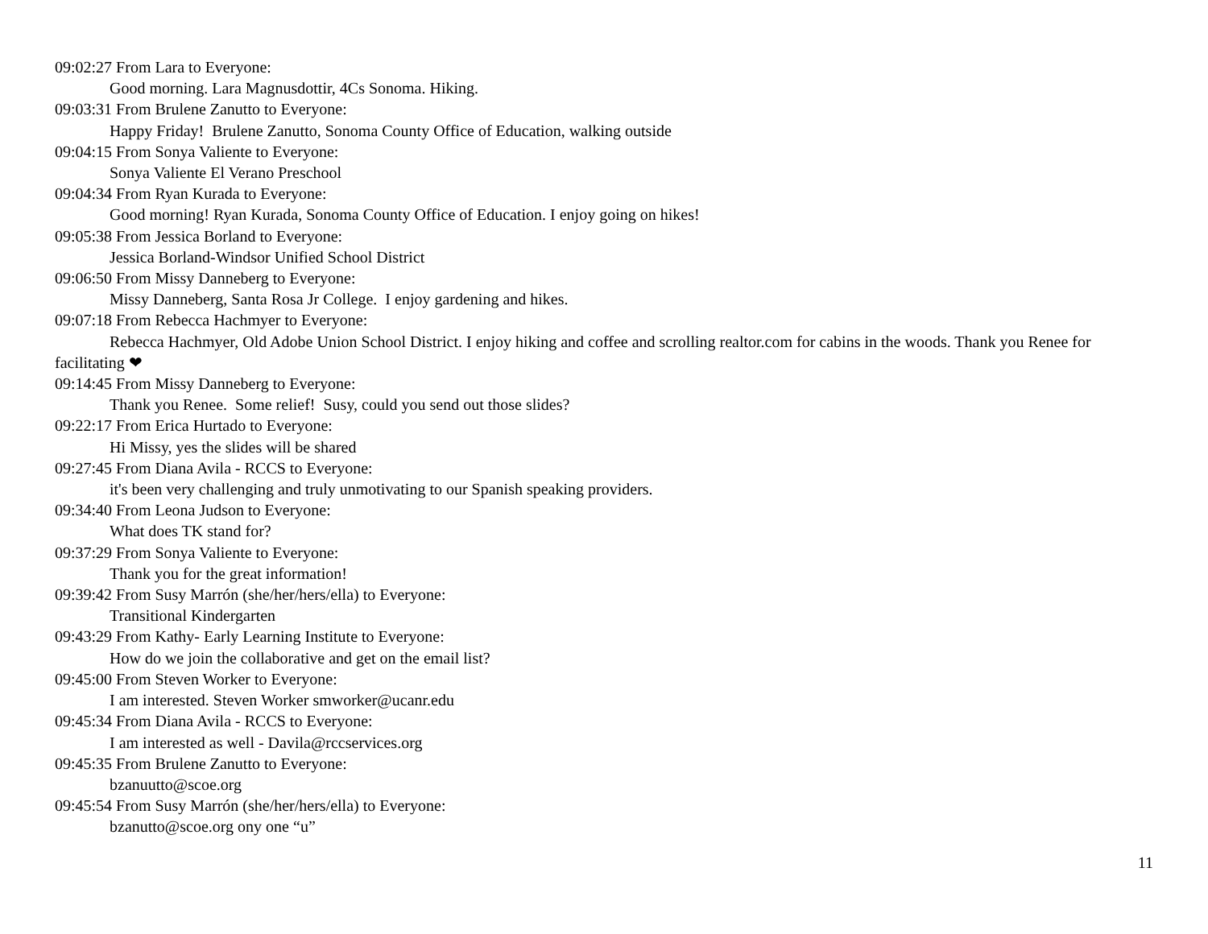09:02:27 From Lara to Everyone:
Good morning. Lara Magnusdottir, 4Cs Sonoma. Hiking.
09:03:31 From Brulene Zanutto to Everyone:
Happy Friday! Brulene Zanutto, Sonoma County Office of Education, walking outside
09:04:15 From Sonya Valiente to Everyone:
Sonya Valiente El Verano Preschool
09:04:34 From Ryan Kurada to Everyone:
Good morning! Ryan Kurada, Sonoma County Office of Education. I enjoy going on hikes!
09:05:38 From Jessica Borland to Everyone:
Jessica Borland-Windsor Unified School District
09:06:50 From Missy Danneberg to Everyone:
Missy Danneberg, Santa Rosa Jr College. I enjoy gardening and hikes.
09:07:18 From Rebecca Hachmyer to Everyone:
Rebecca Hachmyer, Old Adobe Union School District. I enjoy hiking and coffee and scrolling realtor.com for cabins in the woods. Thank you Renee for facilitating ❤
09:14:45 From Missy Danneberg to Everyone:
Thank you Renee. Some relief! Susy, could you send out those slides?
09:22:17 From Erica Hurtado to Everyone:
Hi Missy, yes the slides will be shared
09:27:45 From Diana Avila - RCCS to Everyone:
it's been very challenging and truly unmotivating to our Spanish speaking providers.
09:34:40 From Leona Judson to Everyone:
What does TK stand for?
09:37:29 From Sonya Valiente to Everyone:
Thank you for the great information!
09:39:42 From Susy Marrón (she/her/hers/ella) to Everyone:
Transitional Kindergarten
09:43:29 From Kathy- Early Learning Institute to Everyone:
How do we join the collaborative and get on the email list?
09:45:00 From Steven Worker to Everyone:
I am interested. Steven Worker smworker@ucanr.edu
09:45:34 From Diana Avila - RCCS to Everyone:
I am interested as well - Davila@rccservices.org
09:45:35 From Brulene Zanutto to Everyone:
bzanuutto@scoe.org
09:45:54 From Susy Marrón (she/her/hers/ella) to Everyone:
bzanutto@scoe.org ony one “u”
11